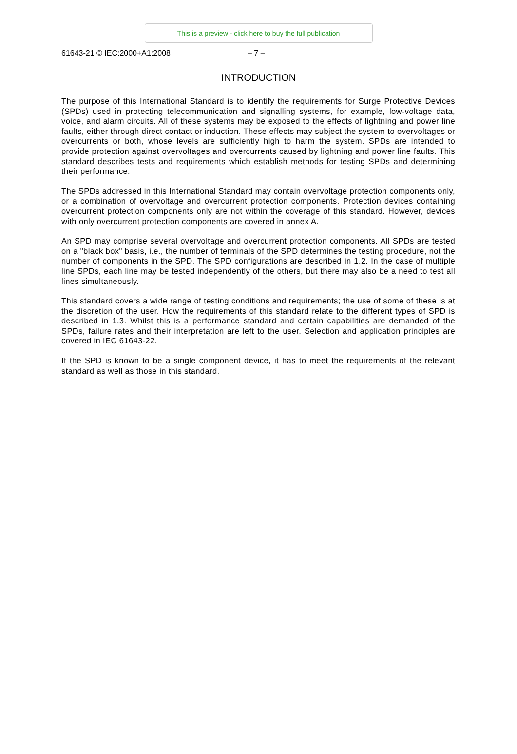This is a preview - click here to buy the full publication
61643-21 © IEC:2000+A1:2008 – 7 –
INTRODUCTION
The purpose of this International Standard is to identify the requirements for Surge Protective Devices (SPDs) used in protecting telecommunication and signalling systems, for example, low-voltage data, voice, and alarm circuits. All of these systems may be exposed to the effects of lightning and power line faults, either through direct contact or induction. These effects may subject the system to overvoltages or overcurrents or both, whose levels are sufficiently high to harm the system. SPDs are intended to provide protection against overvoltages and overcurrents caused by lightning and power line faults. This standard describes tests and requirements which establish methods for testing SPDs and determining their performance.
The SPDs addressed in this International Standard may contain overvoltage protection components only, or a combination of overvoltage and overcurrent protection components. Protection devices containing overcurrent protection components only are not within the coverage of this standard. However, devices with only overcurrent protection components are covered in annex A.
An SPD may comprise several overvoltage and overcurrent protection components. All SPDs are tested on a "black box" basis, i.e., the number of terminals of the SPD determines the testing procedure, not the number of components in the SPD. The SPD configurations are described in 1.2. In the case of multiple line SPDs, each line may be tested independently of the others, but there may also be a need to test all lines simultaneously.
This standard covers a wide range of testing conditions and requirements; the use of some of these is at the discretion of the user. How the requirements of this standard relate to the different types of SPD is described in 1.3. Whilst this is a performance standard and certain capabilities are demanded of the SPDs, failure rates and their interpretation are left to the user. Selection and application principles are covered in IEC 61643-22.
If the SPD is known to be a single component device, it has to meet the requirements of the relevant standard as well as those in this standard.